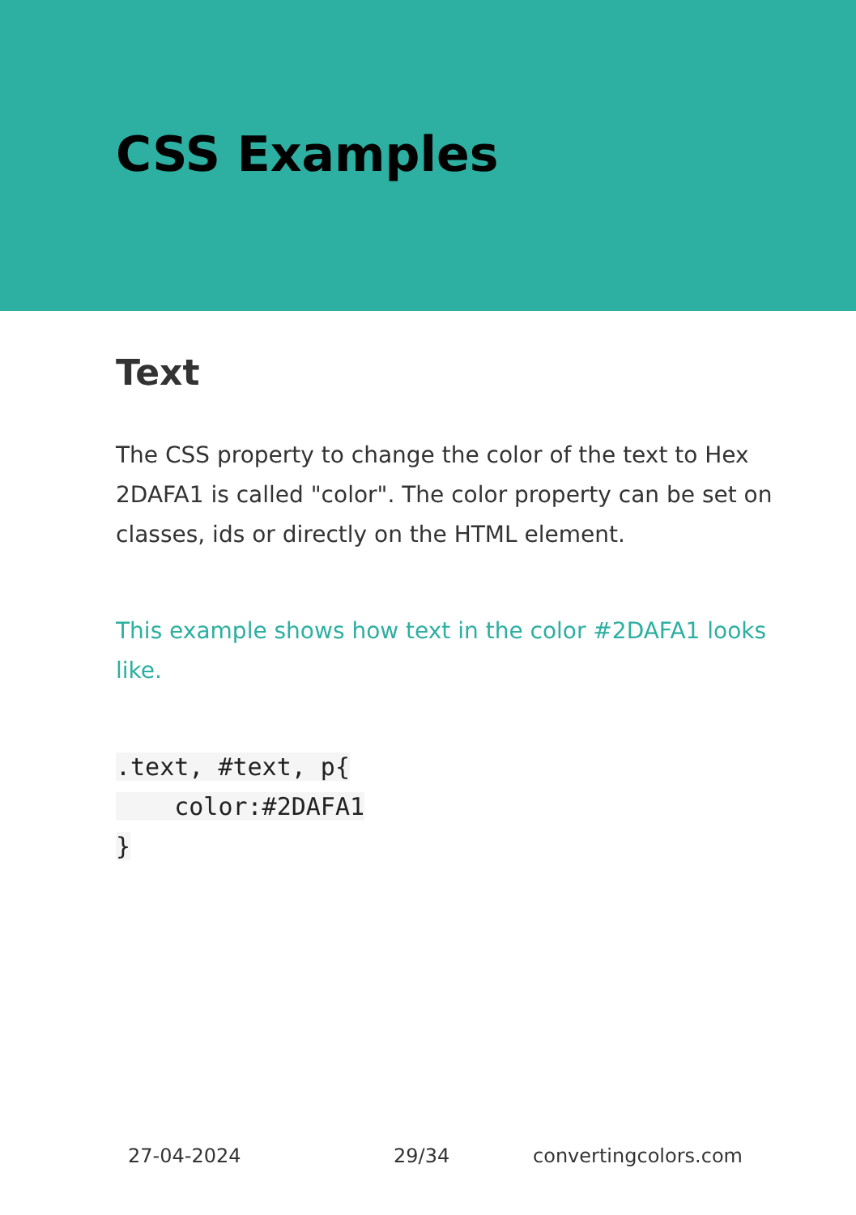CSS Examples
Text
The CSS property to change the color of the text to Hex 2DAFA1 is called "color". The color property can be set on classes, ids or directly on the HTML element.
This example shows how text in the color #2DAFA1 looks like.
.text, #text, p{
    color:#2DAFA1
}
27-04-2024 29/34 convertingcolors.com